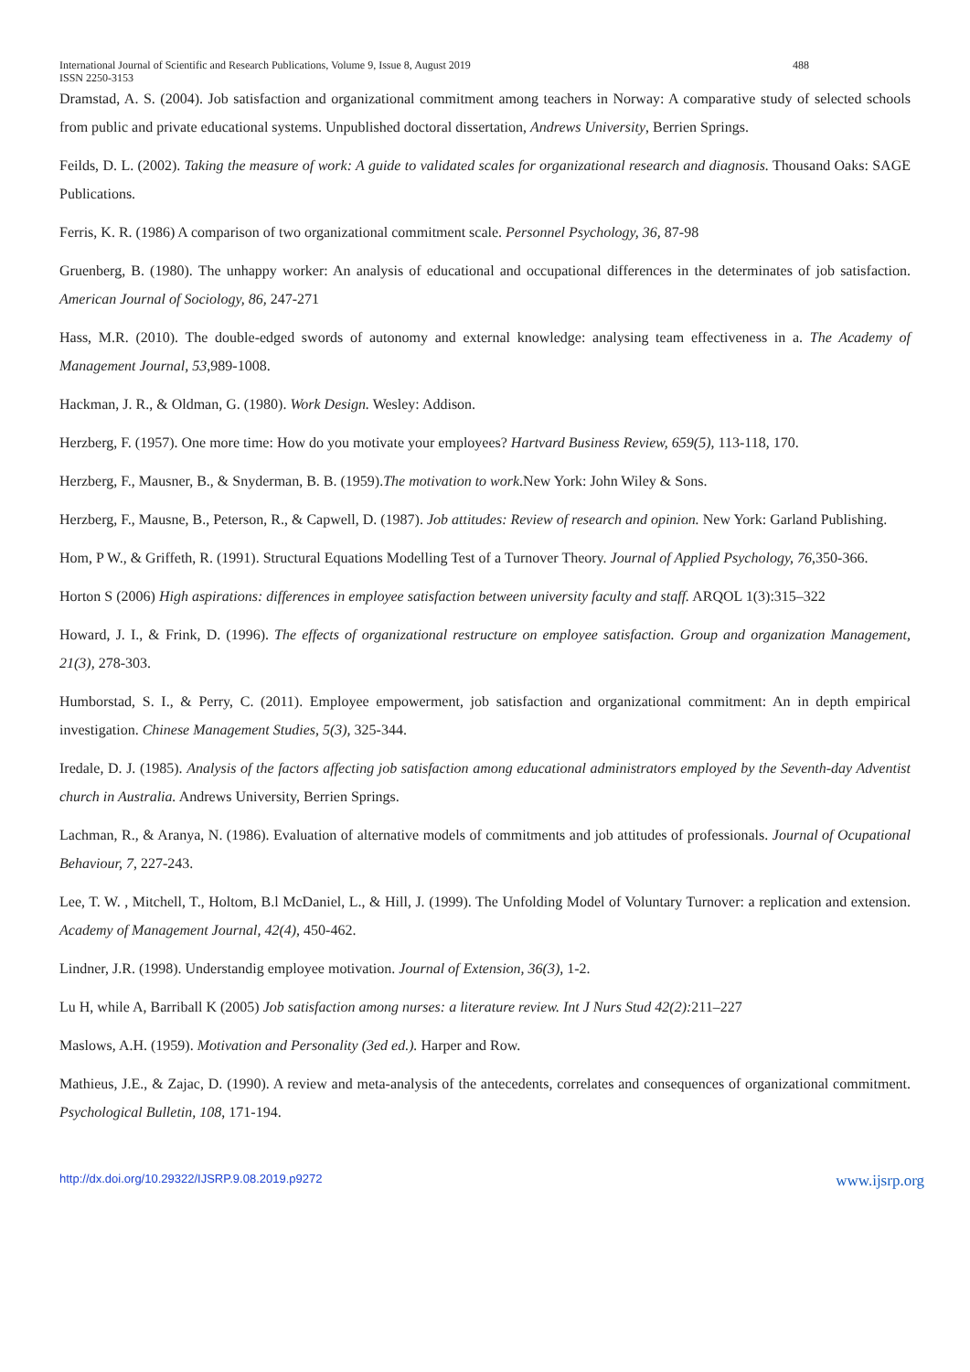International Journal of Scientific and Research Publications, Volume 9, Issue 8, August 2019 488
ISSN 2250-3153
Dramstad, A. S. (2004). Job satisfaction and organizational commitment among teachers in Norway: A comparative study of selected schools from public and private educational systems. Unpublished doctoral dissertation, Andrews University, Berrien Springs.
Feilds, D. L. (2002). Taking the measure of work: A guide to validated scales for organizational research and diagnosis. Thousand Oaks: SAGE Publications.
Ferris, K. R. (1986) A comparison of two organizational commitment scale. Personnel Psychology, 36, 87-98
Gruenberg, B. (1980). The unhappy worker: An analysis of educational and occupational differences in the determinates of job satisfaction. American Journal of Sociology, 86, 247-271
Hass, M.R. (2010). The double-edged swords of autonomy and external knowledge: analysing team effectiveness in a. The Academy of Management Journal, 53,989-1008.
Hackman, J. R., & Oldman, G. (1980). Work Design. Wesley: Addison.
Herzberg, F. (1957). One more time: How do you motivate your employees? Hartvard Business Review, 659(5), 113-118, 170.
Herzberg, F., Mausner, B., & Snyderman, B. B. (1959).The motivation to work.New York: John Wiley & Sons.
Herzberg, F., Mausne, B., Peterson, R., & Capwell, D. (1987). Job attitudes: Review of research and opinion. New York: Garland Publishing.
Hom, P W., & Griffeth, R. (1991). Structural Equations Modelling Test of a Turnover Theory. Journal of Applied Psychology, 76,350-366.
Horton S (2006) High aspirations: differences in employee satisfaction between university faculty and staff. ARQOL 1(3):315–322
Howard, J. I., & Frink, D. (1996). The effects of organizational restructure on employee satisfaction. Group and organization Management, 21(3), 278-303.
Humborstad, S. I., & Perry, C. (2011). Employee empowerment, job satisfaction and organizational commitment: An in depth empirical investigation. Chinese Management Studies, 5(3), 325-344.
Iredale, D. J. (1985). Analysis of the factors affecting job satisfaction among educational administrators employed by the Seventh-day Adventist church in Australia. Andrews University, Berrien Springs.
Lachman, R., & Aranya, N. (1986). Evaluation of alternative models of commitments and job attitudes of professionals. Journal of Ocupational Behaviour, 7, 227-243.
Lee, T. W. , Mitchell, T., Holtom, B.l McDaniel, L., & Hill, J. (1999). The Unfolding Model of Voluntary Turnover: a replication and extension. Academy of Management Journal, 42(4), 450-462.
Lindner, J.R. (1998). Understandig employee motivation. Journal of Extension, 36(3), 1-2.
Lu H, while A, Barriball K (2005) Job satisfaction among nurses: a literature review. Int J Nurs Stud 42(2): 211–227
Maslows, A.H. (1959). Motivation and Personality (3ed ed.). Harper and Row.
Mathieus, J.E., & Zajac, D. (1990). A review and meta-analysis of the antecedents, correlates and consequences of organizational commitment. Psychological Bulletin, 108, 171-194.
http://dx.doi.org/10.29322/IJSRP.9.08.2019.p9272 www.ijsrp.org